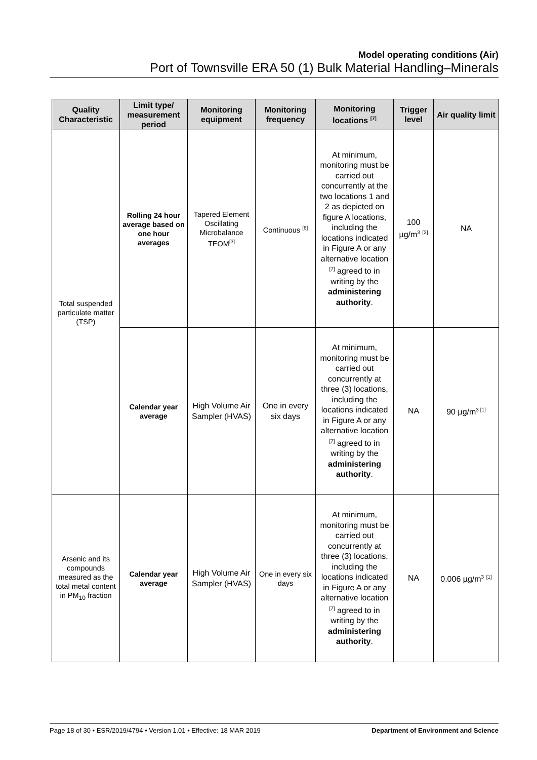Model operating conditions (Air)
Port of Townsville ERA 50 (1) Bulk Material Handling–Minerals
| Quality Characteristic | Limit type/ measurement period | Monitoring equipment | Monitoring frequency | Monitoring locations <sup>[7]</sup> | Trigger level | Air quality limit |
| --- | --- | --- | --- | --- | --- | --- |
| Total suspended particulate matter (TSP) | Rolling 24 hour average based on one hour averages | Tapered Element Oscillating Microbalance TEOM<sup>[3]</sup> | Continuous <sup>[6]</sup> | At minimum, monitoring must be carried out concurrently at the two locations 1 and 2 as depicted on figure A locations, including the locations indicated in Figure A or any alternative location <sup>[7]</sup> agreed to in writing by the administering authority . | 100 µg/m<sup>3</sup> <sup>[2]</sup> | NA |
| | Calendar year average | High Volume Air Sampler (HVAS) | One in every six days | At minimum, monitoring must be carried out concurrently at three (3) locations, including the locations indicated in Figure A or any alternative location <sup>[7]</sup> agreed to in writing by the administering authority . | NA | 90 µg/m<sup>3 [1]</sup> |
| Arsenic and its compounds measured as the total metal content in PM<sub>10</sub> fraction | Calendar year average | High Volume Air Sampler (HVAS) | One in every six days | At minimum, monitoring must be carried out concurrently at three (3) locations, including the locations indicated in Figure A or any alternative location <sup>[7]</sup> agreed to in writing by the administering authority . | NA | 0.006 µg/m<sup>3</sup> <sup>[1]</sup> |
Page 18 of 30 • ESR/2019/4794 • Version 1.01 • Effective: 18 MAR 2019 Department of Environment and Science